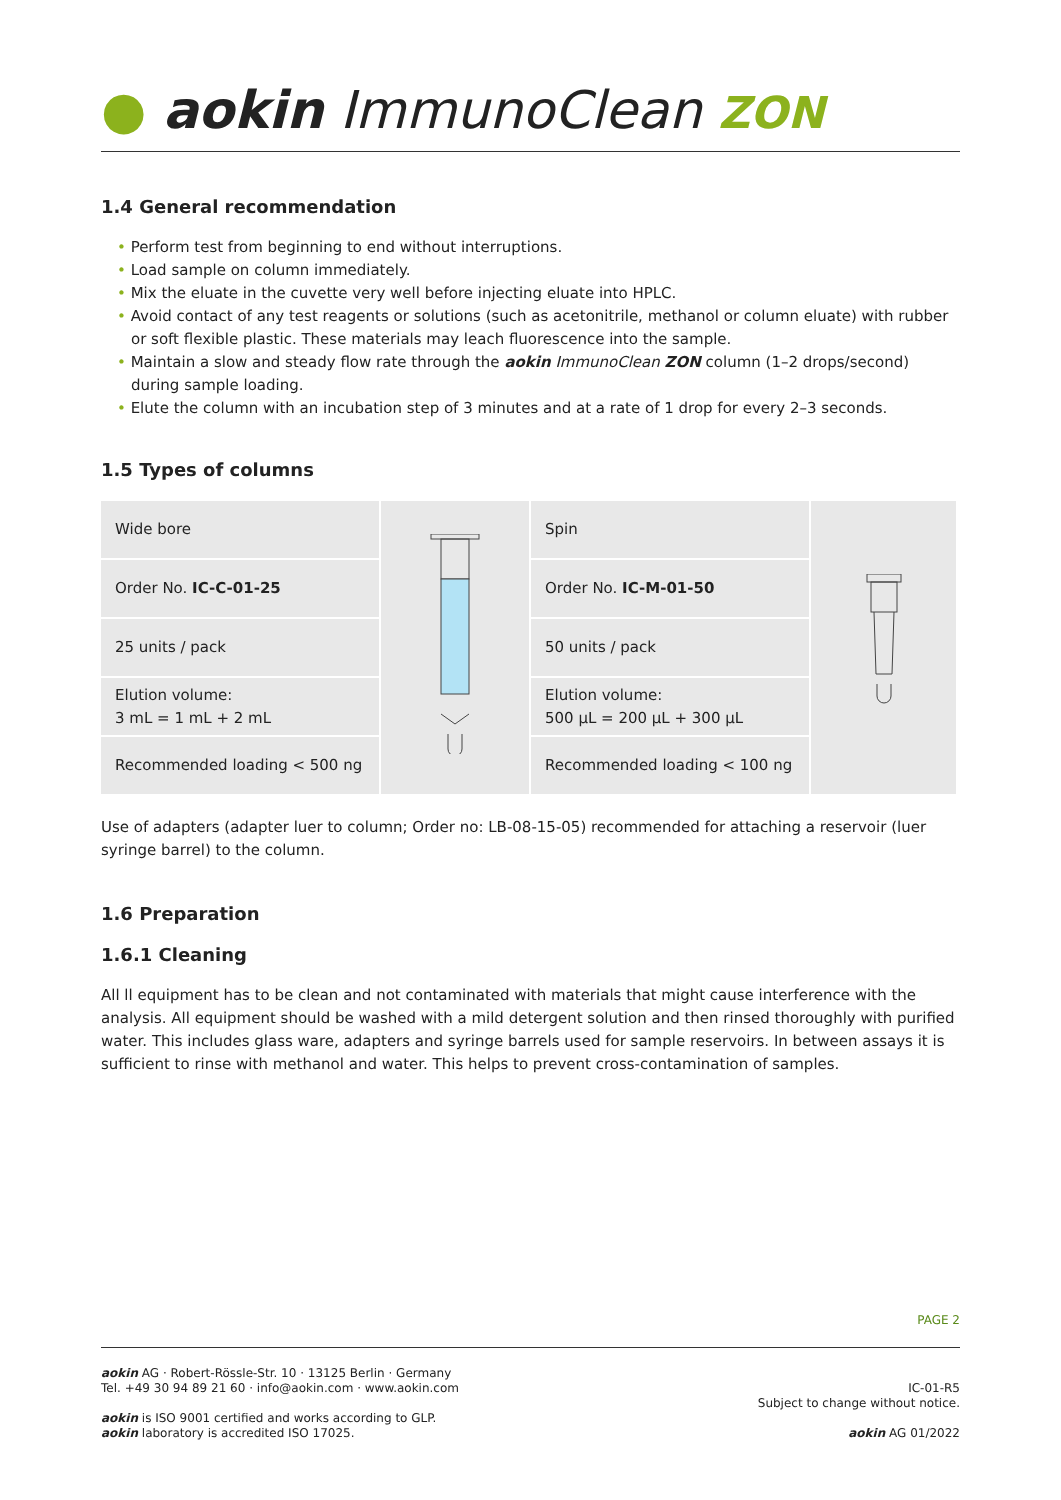● aokin ImmunoClean ZON
1.4 General recommendation
• Perform test from beginning to end without interruptions.
• Load sample on column immediately.
• Mix the eluate in the cuvette very well before injecting eluate into HPLC.
• Avoid contact of any test reagents or solutions (such as acetonitrile, methanol or column eluate) with rubber or soft flexible plastic. These materials may leach fluorescence into the sample.
• Maintain a slow and steady flow rate through the aokin ImmunoClean ZON column (1–2 drops/second) during sample loading.
• Elute the column with an incubation step of 3 minutes and at a rate of 1 drop for every 2–3 seconds.
1.5 Types of columns
| Wide bore | | Spin | |
| Order No. IC-C-01-25 | | Order No. IC-M-01-50 | |
| 25 units / pack | | 50 units / pack | |
| Elution volume: 3 mL = 1 mL + 2 mL | | Elution volume: 500 µL = 200 µL + 300 µL | |
| Recommended loading < 500 ng | | Recommended loading < 100 ng | |
Use of adapters (adapter luer to column; Order no: LB-08-15-05) recommended for attaching a reservoir (luer syringe barrel) to the column.
1.6 Preparation
1.6.1 Cleaning
All ll equipment has to be clean and not contaminated with materials that might cause interference with the analysis. All equipment should be washed with a mild detergent solution and then rinsed thoroughly with purified water. This includes glass ware, adapters and syringe barrels used for sample reservoirs. In between assays it is sufficient to rinse with methanol and water. This helps to prevent cross-contamination of samples.
PAGE 2
aokin AG · Robert-Rössle-Str. 10 · 13125 Berlin · Germany
Tel. +49 30 94 89 21 60 · info@aokin.com · www.aokin.com
aokin is ISO 9001 certified and works according to GLP.
aokin laboratory is accredited ISO 17025.
IC-01-R5
Subject to change without notice.
aokin AG 01/2022